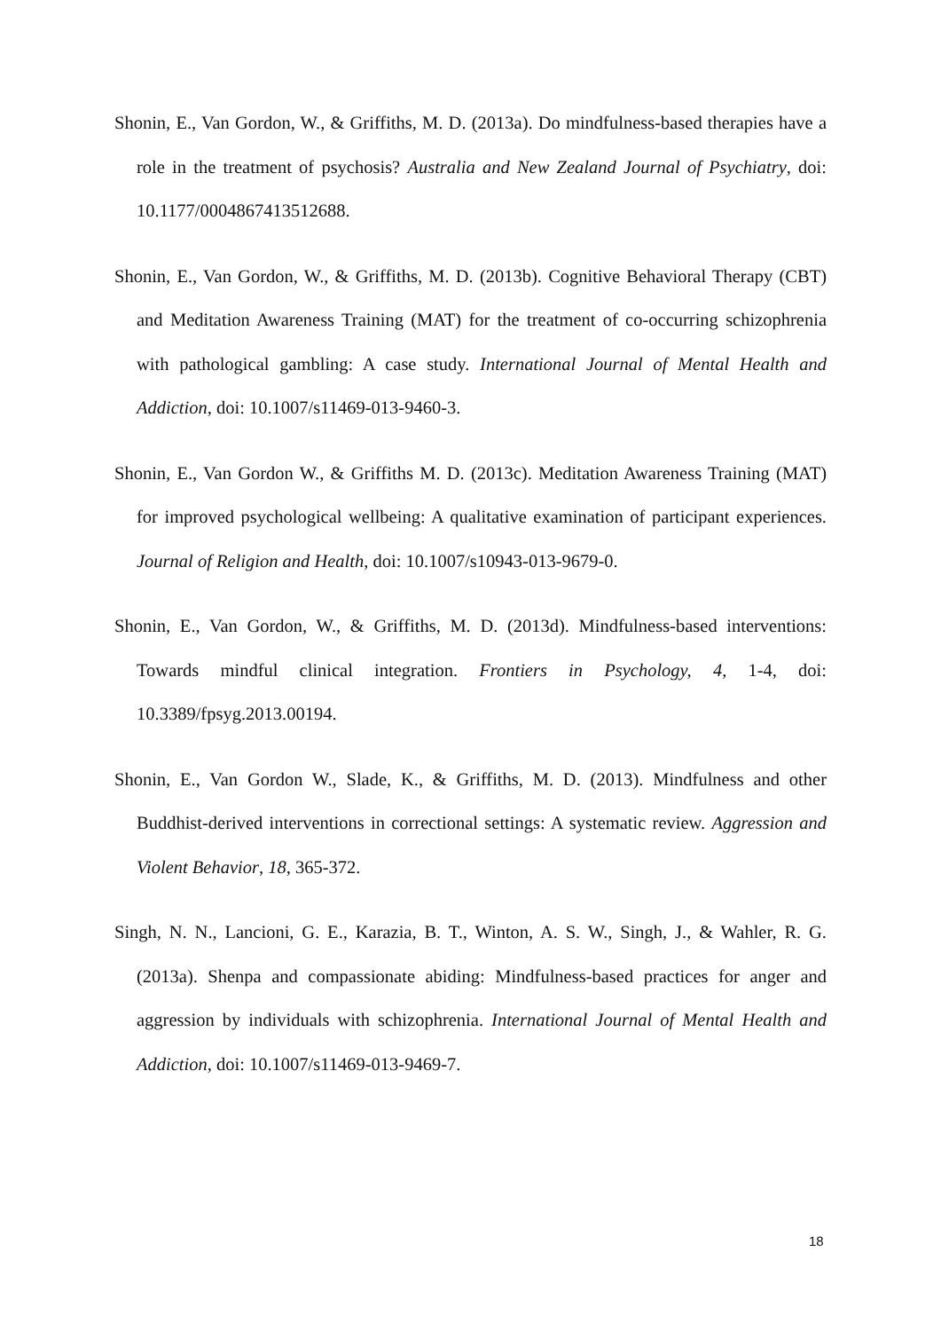Shonin, E., Van Gordon, W., & Griffiths, M. D. (2013a). Do mindfulness-based therapies have a role in the treatment of psychosis? Australia and New Zealand Journal of Psychiatry, doi: 10.1177/0004867413512688.
Shonin, E., Van Gordon, W., & Griffiths, M. D. (2013b). Cognitive Behavioral Therapy (CBT) and Meditation Awareness Training (MAT) for the treatment of co-occurring schizophrenia with pathological gambling: A case study. International Journal of Mental Health and Addiction, doi: 10.1007/s11469-013-9460-3.
Shonin, E., Van Gordon W., & Griffiths M. D. (2013c). Meditation Awareness Training (MAT) for improved psychological wellbeing: A qualitative examination of participant experiences. Journal of Religion and Health, doi: 10.1007/s10943-013-9679-0.
Shonin, E., Van Gordon, W., & Griffiths, M. D. (2013d). Mindfulness-based interventions: Towards mindful clinical integration. Frontiers in Psychology, 4, 1-4, doi: 10.3389/fpsyg.2013.00194.
Shonin, E., Van Gordon W., Slade, K., & Griffiths, M. D. (2013). Mindfulness and other Buddhist-derived interventions in correctional settings: A systematic review. Aggression and Violent Behavior, 18, 365-372.
Singh, N. N., Lancioni, G. E., Karazia, B. T., Winton, A. S. W., Singh, J., & Wahler, R. G. (2013a). Shenpa and compassionate abiding: Mindfulness-based practices for anger and aggression by individuals with schizophrenia. International Journal of Mental Health and Addiction, doi: 10.1007/s11469-013-9469-7.
18